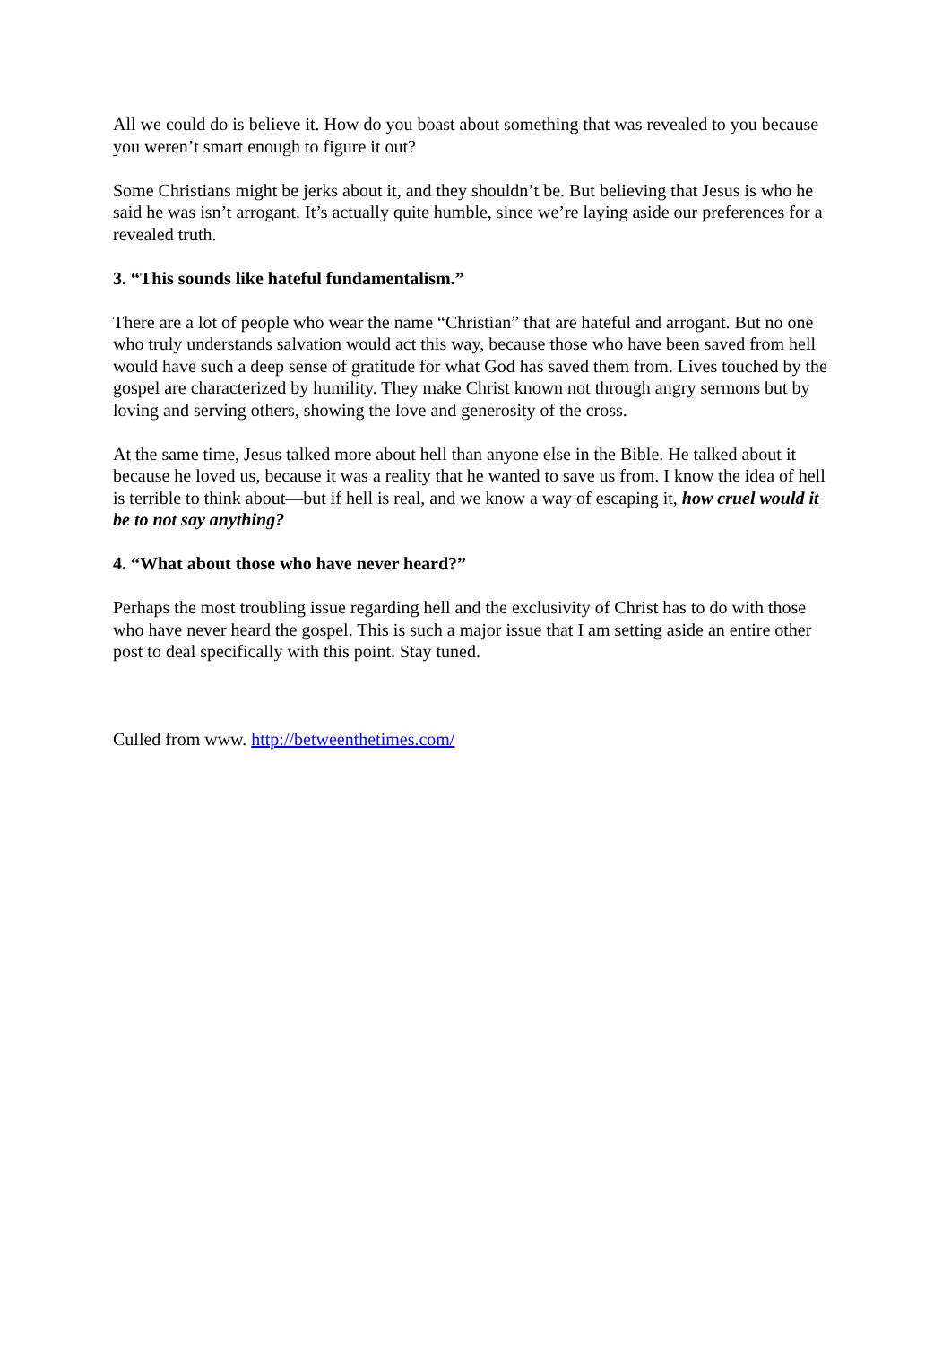All we could do is believe it. How do you boast about something that was revealed to you because you weren’t smart enough to figure it out?
Some Christians might be jerks about it, and they shouldn’t be. But believing that Jesus is who he said he was isn’t arrogant. It’s actually quite humble, since we’re laying aside our preferences for a revealed truth.
3. “This sounds like hateful fundamentalism.”
There are a lot of people who wear the name “Christian” that are hateful and arrogant. But no one who truly understands salvation would act this way, because those who have been saved from hell would have such a deep sense of gratitude for what God has saved them from. Lives touched by the gospel are characterized by humility. They make Christ known not through angry sermons but by loving and serving others, showing the love and generosity of the cross.
At the same time, Jesus talked more about hell than anyone else in the Bible. He talked about it because he loved us, because it was a reality that he wanted to save us from. I know the idea of hell is terrible to think about—but if hell is real, and we know a way of escaping it, how cruel would it be to not say anything?
4. “What about those who have never heard?”
Perhaps the most troubling issue regarding hell and the exclusivity of Christ has to do with those who have never heard the gospel. This is such a major issue that I am setting aside an entire other post to deal specifically with this point. Stay tuned.
Culled from www. http://betweenthetimes.com/